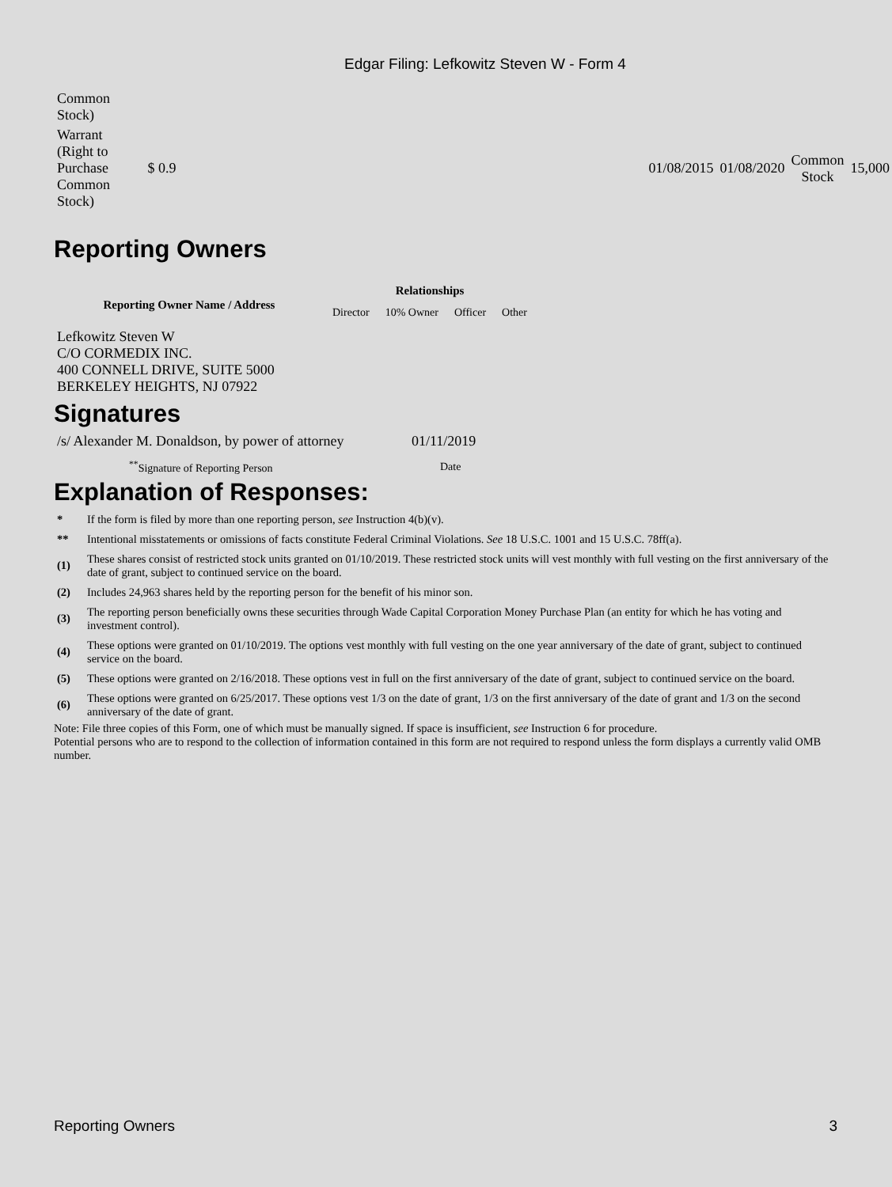Edgar Filing: Lefkowitz Steven W - Form 4
| Common Stock) | | | | | | |
| Warrant (Right to Purchase Common Stock) | $ 0.9 | | 01/08/2015 | 01/08/2020 | Common Stock | 15,000 |
Reporting Owners
| Reporting Owner Name / Address | Relationships | | | |
| --- | --- | --- | --- | --- |
| | Director | 10% Owner | Officer | Other |
| Lefkowitz Steven W C/O CORMEDIX INC. 400 CONNELL DRIVE, SUITE 5000 BERKELEY HEIGHTS, NJ 07922 | | | | |
Signatures
| /s/ Alexander M. Donaldson, by power of attorney | 01/11/2019 |
| <sup>**</sup> Signature of Reporting Person | Date |
Explanation of Responses:
| * | If the form is filed by more than one reporting person, see Instruction 4(b)(v). |
| ** | Intentional misstatements or omissions of facts constitute Federal Criminal Violations. See 18 U.S.C. 1001 and 15 U.S.C. 78ff(a). |
| (1) | These shares consist of restricted stock units granted on 01/10/2019. These restricted stock units will vest monthly with full vesting on the first anniversary of the date of grant, subject to continued service on the board. |
| (2) | Includes 24,963 shares held by the reporting person for the benefit of his minor son. |
| (3) | The reporting person beneficially owns these securities through Wade Capital Corporation Money Purchase Plan (an entity for which he has voting and investment control). |
| (4) | These options were granted on 01/10/2019. The options vest monthly with full vesting on the one year anniversary of the date of grant, subject to continued service on the board. |
| (5) | These options were granted on 2/16/2018. These options vest in full on the first anniversary of the date of grant, subject to continued service on the board. |
| (6) | These options were granted on 6/25/2017. These options vest 1/3 on the date of grant, 1/3 on the first anniversary of the date of grant and 1/3 on the second anniversary of the date of grant. |
Note: File three copies of this Form, one of which must be manually signed. If space is insufficient, see Instruction 6 for procedure.
Potential persons who are to respond to the collection of information contained in this form are not required to respond unless the form displays a currently valid OMB number.
Reporting Owners 3